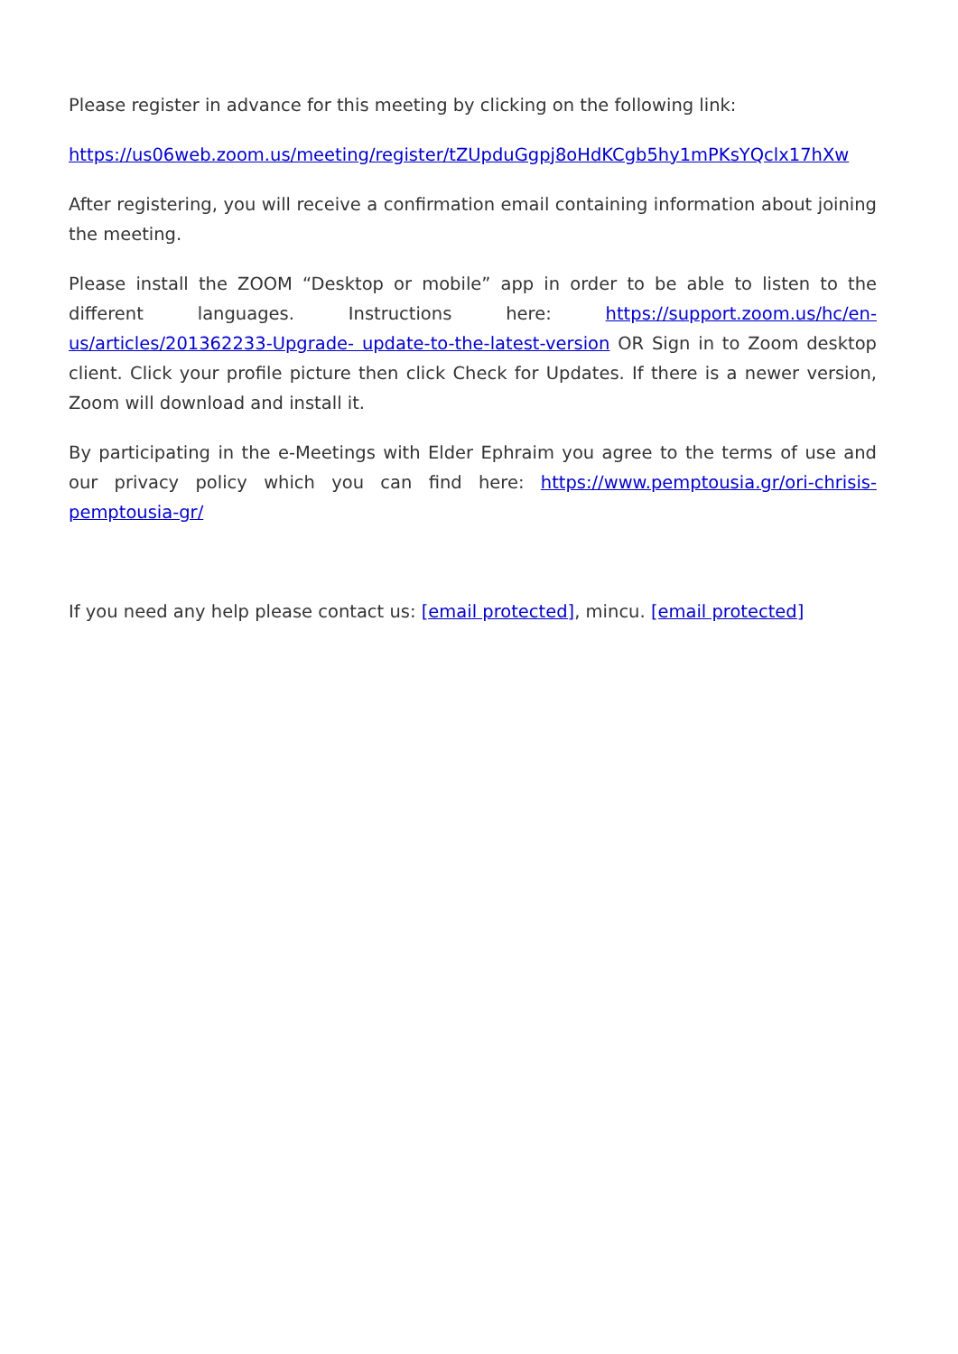Please register in advance for this meeting by clicking on the following link:
https://us06web.zoom.us/meeting/register/tZUpduGgpj8oHdKCgb5hy1mPKsYQclx17hXw
After registering, you will receive a confirmation email containing information about joining the meeting.
Please install the ZOOM “Desktop or mobile” app in order to be able to listen to the different languages. Instructions here: https://support.zoom.us/hc/en-us/articles/201362233-Upgrade- update-to-the-latest-version OR Sign in to Zoom desktop client. Click your profile picture then click Check for Updates. If there is a newer version, Zoom will download and install it.
By participating in the e-Meetings with Elder Ephraim you agree to the terms of use and our privacy policy which you can find here: https://www.pemptousia.gr/ori-chrisis-pemptousia-gr/
If you need any help please contact us: [email protected], mincu. [email protected]